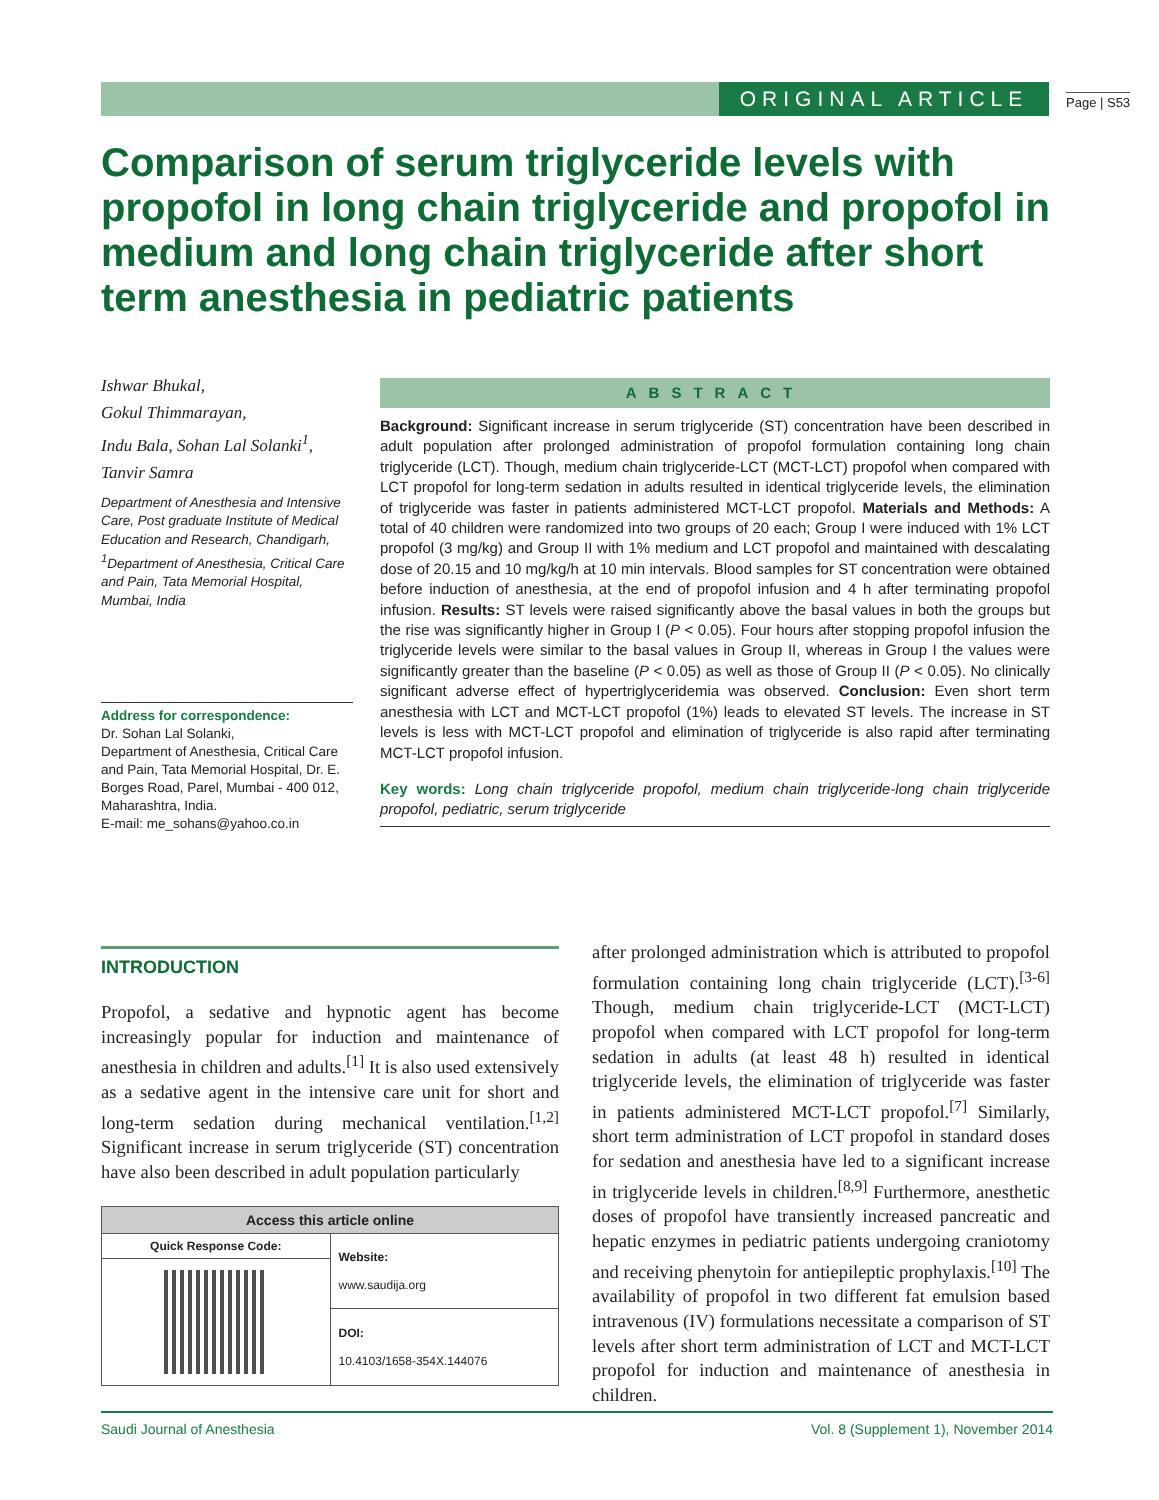ORIGINAL ARTICLE Page | S53
Comparison of serum triglyceride levels with propofol in long chain triglyceride and propofol in medium and long chain triglyceride after short term anesthesia in pediatric patients
Ishwar Bhukal,
Gokul Thimmarayan,
Indu Bala, Sohan Lal Solanki<sup>1</sup>,
Tanvir Samra
Department of Anesthesia and Intensive Care, Post graduate Institute of Medical Education and Research, Chandigarh, <sup>1</sup>Department of Anesthesia, Critical Care and Pain, Tata Memorial Hospital,
Mumbai, India
Address for correspondence:
Dr. Sohan Lal Solanki,
Department of Anesthesia, Critical Care and Pain, Tata Memorial Hospital, Dr. E. Borges Road, Parel, Mumbai - 400 012, Maharashtra, India.
E-mail: me_sohans@yahoo.co.in
ABSTRACT
Background: Significant increase in serum triglyceride (ST) concentration have been described in adult population after prolonged administration of propofol formulation containing long chain triglyceride (LCT). Though, medium chain triglyceride-LCT (MCT-LCT) propofol when compared with LCT propofol for long-term sedation in adults resulted in identical triglyceride levels, the elimination of triglyceride was faster in patients administered MCT-LCT propofol. Materials and Methods: A total of 40 children were randomized into two groups of 20 each; Group I were induced with 1% LCT propofol (3 mg/kg) and Group II with 1% medium and LCT propofol and maintained with descalating dose of 20.15 and 10 mg/kg/h at 10 min intervals. Blood samples for ST concentration were obtained before induction of anesthesia, at the end of propofol infusion and 4 h after terminating propofol infusion. Results: ST levels were raised significantly above the basal values in both the groups but the rise was significantly higher in Group I (P < 0.05). Four hours after stopping propofol infusion the triglyceride levels were similar to the basal values in Group II, whereas in Group I the values were significantly greater than the baseline (P < 0.05) as well as those of Group II (P < 0.05). No clinically significant adverse effect of hypertriglyceridemia was observed. Conclusion: Even short term anesthesia with LCT and MCT-LCT propofol (1%) leads to elevated ST levels. The increase in ST levels is less with MCT-LCT propofol and elimination of triglyceride is also rapid after terminating MCT-LCT propofol infusion.
Key words: Long chain triglyceride propofol, medium chain triglyceride-long chain triglyceride propofol, pediatric, serum triglyceride
INTRODUCTION
Propofol, a sedative and hypnotic agent has become increasingly popular for induction and maintenance of anesthesia in children and adults.<sup>[1]</sup> It is also used extensively as a sedative agent in the intensive care unit for short and long-term sedation during mechanical ventilation.<sup>[1,2]</sup> Significant increase in serum triglyceride (ST) concentration have also been described in adult population particularly
| Access this article online | |
| --- | --- |
| Quick Response Code: | Website: www.saudija.org |
| | DOI: 10.4103/1658-354X.144076 |
after prolonged administration which is attributed to propofol formulation containing long chain triglyceride (LCT).<sup>[3-6]</sup> Though, medium chain triglyceride-LCT (MCT-LCT) propofol when compared with LCT propofol for long-term sedation in adults (at least 48 h) resulted in identical triglyceride levels, the elimination of triglyceride was faster in patients administered MCT-LCT propofol.<sup>[7]</sup> Similarly, short term administration of LCT propofol in standard doses for sedation and anesthesia have led to a significant increase in triglyceride levels in children.<sup>[8,9]</sup> Furthermore, anesthetic doses of propofol have transiently increased pancreatic and hepatic enzymes in pediatric patients undergoing craniotomy and receiving phenytoin for antiepileptic prophylaxis.<sup>[10]</sup> The availability of propofol in two different fat emulsion based intravenous (IV) formulations necessitate a comparison of ST levels after short term administration of LCT and MCT-LCT propofol for induction and maintenance of anesthesia in children.
Saudi Journal of Anesthesia Vol. 8 (Supplement 1), November 2014